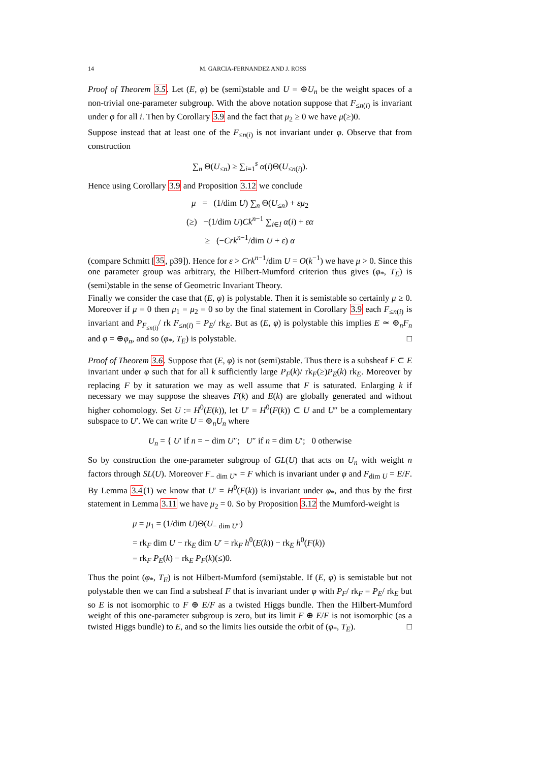14 M. GARCIA-FERNANDEZ AND J. ROSS
Proof of Theorem 3.5. Let (E, φ) be (semi)stable and U = ⊕U<sub>n</sub> be the weight spaces of a non-trivial one-parameter subgroup. With the above notation suppose that F<sub>≤n(i)</sub> is invariant under φ for all i. Then by Corollary 3.9 and the fact that μ<sub>2</sub> ≥ 0 we have μ(≥)0.
Suppose instead that at least one of the F<sub>≤n(i)</sub> is not invariant under φ. Observe that from construction
∑<sub>n</sub> Θ(U<sub>≤n</sub>) ≥ ∑<sub>i=1</sub><sup>s</sup> α(i)Θ(U<sub>≤n(i)</sub>).
Hence using Corollary 3.9 and Proposition 3.12 we conclude
μ = (1/dim U) ∑<sub>n</sub> Θ(U<sub>≤n</sub>) + εμ<sub>2</sub>
(≥) −(1/dim U)Ck<sup>n−1</sup> ∑<sub>i∈I</sub> α(i) + εα
≥ (−Crk<sup>n−1</sup>/dim U + ε) α
(compare Schmitt [35, p39]). Hence for ε > Crk<sup>n−1</sup>/dim U = O(k<sup>−1</sup>) we have μ > 0. Since this one parameter group was arbitrary, the Hilbert-Mumford criterion thus gives (φ<sub>*</sub>, T<sub>E</sub>) is (semi)stable in the sense of Geometric Invariant Theory.
Finally we consider the case that (E, φ) is polystable. Then it is semistable so certainly μ ≥ 0. Moreover if μ = 0 then μ<sub>1</sub> = μ<sub>2</sub> = 0 so by the final statement in Corollary 3.9 each F<sub>≤n(i)</sub> is invariant and P<sub>F<sub>≤n(i)</sub></sub>/ rk F<sub>≤n(i)</sub> = P<sub>E</sub>/ rk<sub>E</sub>. But as (E, φ) is polystable this implies E ≃ ⊕<sub>n</sub>F<sub>n</sub> and φ = ⊕φ<sub>n</sub>, and so (φ<sub>*</sub>, T<sub>E</sub>) is polystable. □
Proof of Theorem 3.6. Suppose that (E, φ) is not (semi)stable. Thus there is a subsheaf F ⊂ E invariant under φ such that for all k sufficiently large P<sub>F</sub>(k)/ rk<sub>F</sub>(≥)P<sub>E</sub>(k) rk<sub>E</sub>. Moreover by replacing F by it saturation we may as well assume that F is saturated. Enlarging k if necessary we may suppose the sheaves F(k) and E(k) are globally generated and without higher cohomology. Set U := H<sup>0</sup>(E(k)), let U′ = H<sup>0</sup>(F(k)) ⊂ U and U″ be a complementary subspace to U′. We can write U = ⊕<sub>n</sub>U<sub>n</sub> where
U<sub>n</sub> = { U′ if n = − dim U″; U″ if n = dim U′; 0 otherwise
So by construction the one-parameter subgroup of GL(U) that acts on U<sub>n</sub> with weight n factors through SL(U). Moreover F<sub>− dim U″</sub> = F which is invariant under φ and F<sub>dim U</sub> = E/F. By Lemma 3.4(1) we know that U′ = H<sup>0</sup>(F(k)) is invariant under φ<sub>*</sub>, and thus by the first statement in Lemma 3.11 we have μ<sub>2</sub> = 0. So by Proposition 3.12 the Mumford-weight is
μ = μ<sub>1</sub> = (1/dim U)Θ(U<sub>− dim U″</sub>)
= rk<sub>F</sub> dim U − rk<sub>E</sub> dim U′ = rk<sub>F</sub> h<sup>0</sup>(E(k)) − rk<sub>E</sub> h<sup>0</sup>(F(k))
= rk<sub>F</sub> P<sub>E</sub>(k) − rk<sub>E</sub> P<sub>F</sub>(k)(≤)0.
Thus the point (φ<sub>*</sub>, T<sub>E</sub>) is not Hilbert-Mumford (semi)stable. If (E, φ) is semistable but not polystable then we can find a subsheaf F that is invariant under φ with P<sub>F</sub>/ rk<sub>F</sub> = P<sub>E</sub>/ rk<sub>E</sub> but so E is not isomorphic to F ⊕ E/F as a twisted Higgs bundle. Then the Hilbert-Mumford weight of this one-parameter subgroup is zero, but its limit F ⊕ E/F is not isomorphic (as a twisted Higgs bundle) to E, and so the limits lies outside the orbit of (φ<sub>*</sub>, T<sub>E</sub>). □